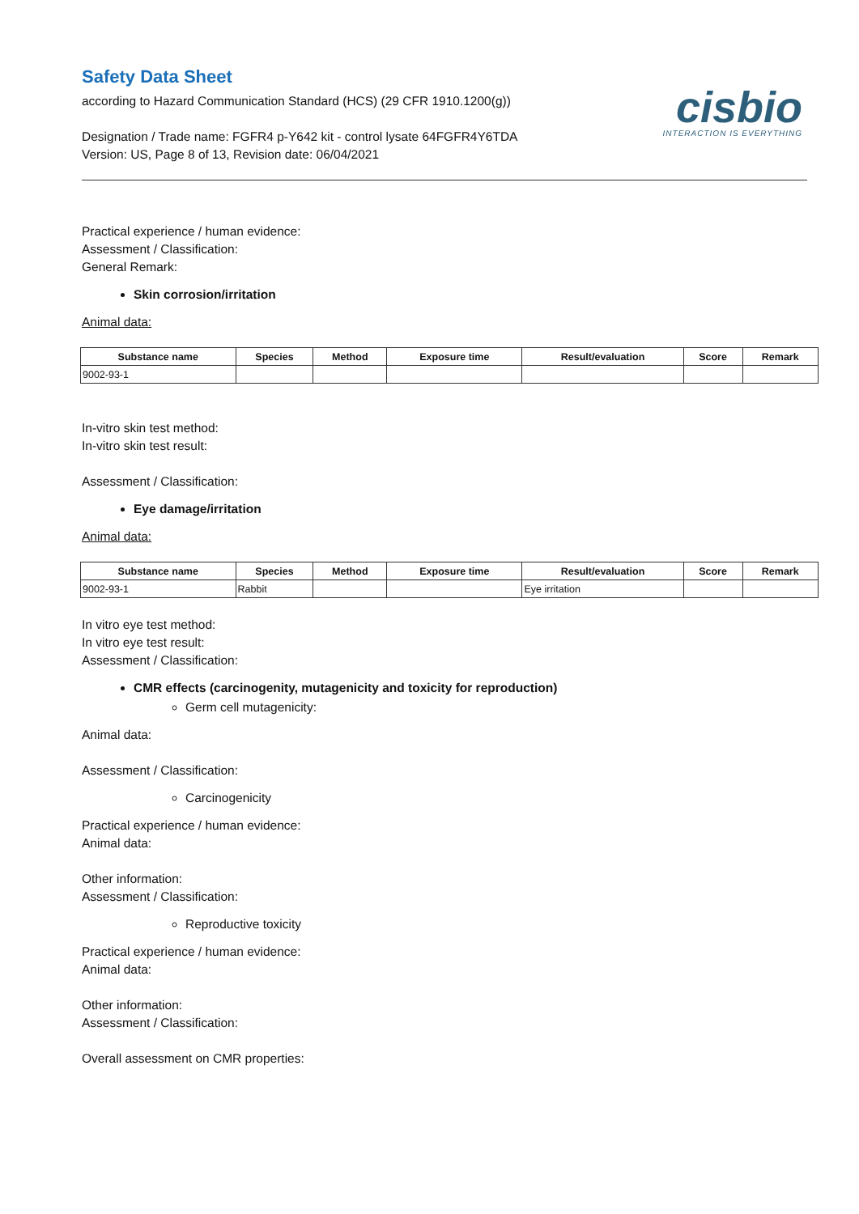Safety Data Sheet
according to Hazard Communication Standard (HCS) (29 CFR 1910.1200(g))
Designation / Trade name: FGFR4 p-Y642 kit - control lysate 64FGFR4Y6TDA
Version: US, Page 8 of 13, Revision date: 06/04/2021
cisbio
INTERACTION IS EVERYTHING
Practical experience / human evidence:
Assessment / Classification:
General Remark:
Skin corrosion/irritation
Animal data:
| Substance name | Species | Method | Exposure time | Result/evaluation | Score | Remark |
| --- | --- | --- | --- | --- | --- | --- |
| 9002-93-1 | | | | | | |
In-vitro skin test method:
In-vitro skin test result:
Assessment / Classification:
Eye damage/irritation
Animal data:
| Substance name | Species | Method | Exposure time | Result/evaluation | Score | Remark |
| --- | --- | --- | --- | --- | --- | --- |
| 9002-93-1 | Rabbit | | | Eye irritation | | |
In vitro eye test method:
In vitro eye test result:
Assessment / Classification:
CMR effects (carcinogenity, mutagenicity and toxicity for reproduction)
Germ cell mutagenicity:
Animal data:
Assessment / Classification:
Carcinogenicity
Practical experience / human evidence:
Animal data:
Other information:
Assessment / Classification:
Reproductive toxicity
Practical experience / human evidence:
Animal data:
Other information:
Assessment / Classification:
Overall assessment on CMR properties: